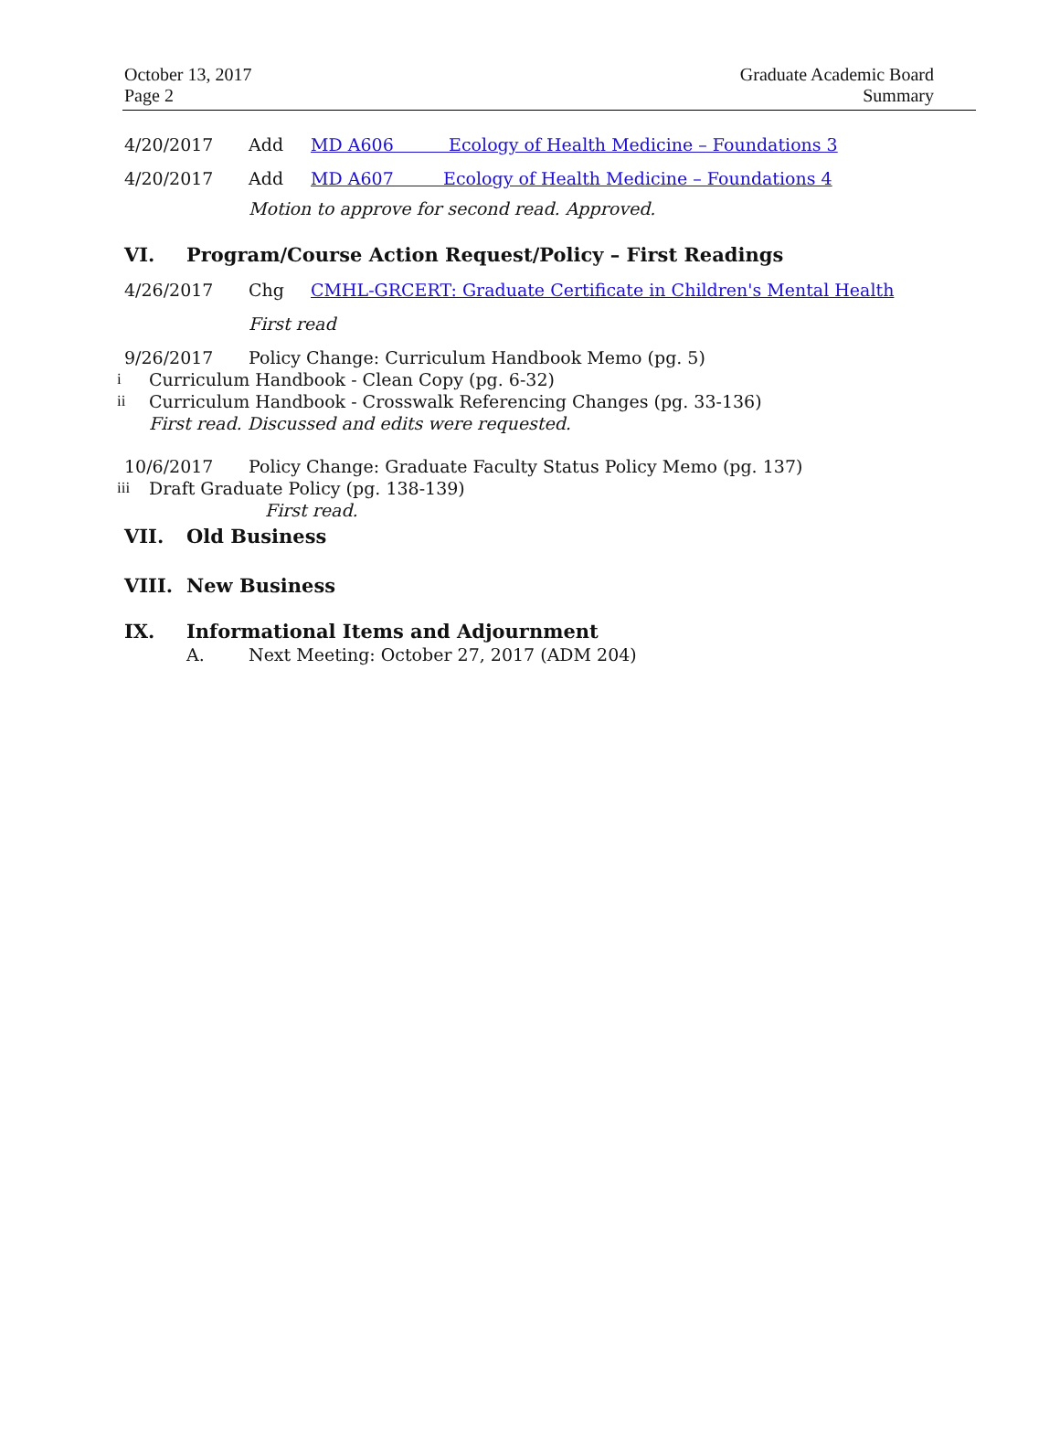October 13, 2017
Page 2
Graduate Academic Board
Summary
4/20/2017 Add MD A606 Ecology of Health Medicine – Foundations 3
4/20/2017 Add MD A607 Ecology of Health Medicine – Foundations 4
Motion to approve for second read. Approved.
VI. Program/Course Action Request/Policy – First Readings
4/26/2017 Chg CMHL-GRCERT: Graduate Certificate in Children's Mental Health
First read
9/26/2017 Policy Change: Curriculum Handbook Memo (pg. 5)
i
Curriculum Handbook - Clean Copy (pg. 6-32)
ii
Curriculum Handbook - Crosswalk Referencing Changes (pg. 33-136)
First read. Discussed and edits were requested.
10/6/2017 Policy Change: Graduate Faculty Status Policy Memo (pg. 137)
iii
Draft Graduate Policy (pg. 138-139)
First read.
VII. Old Business
VIII. New Business
IX. Informational Items and Adjournment
A.
Next Meeting: October 27, 2017 (ADM 204)